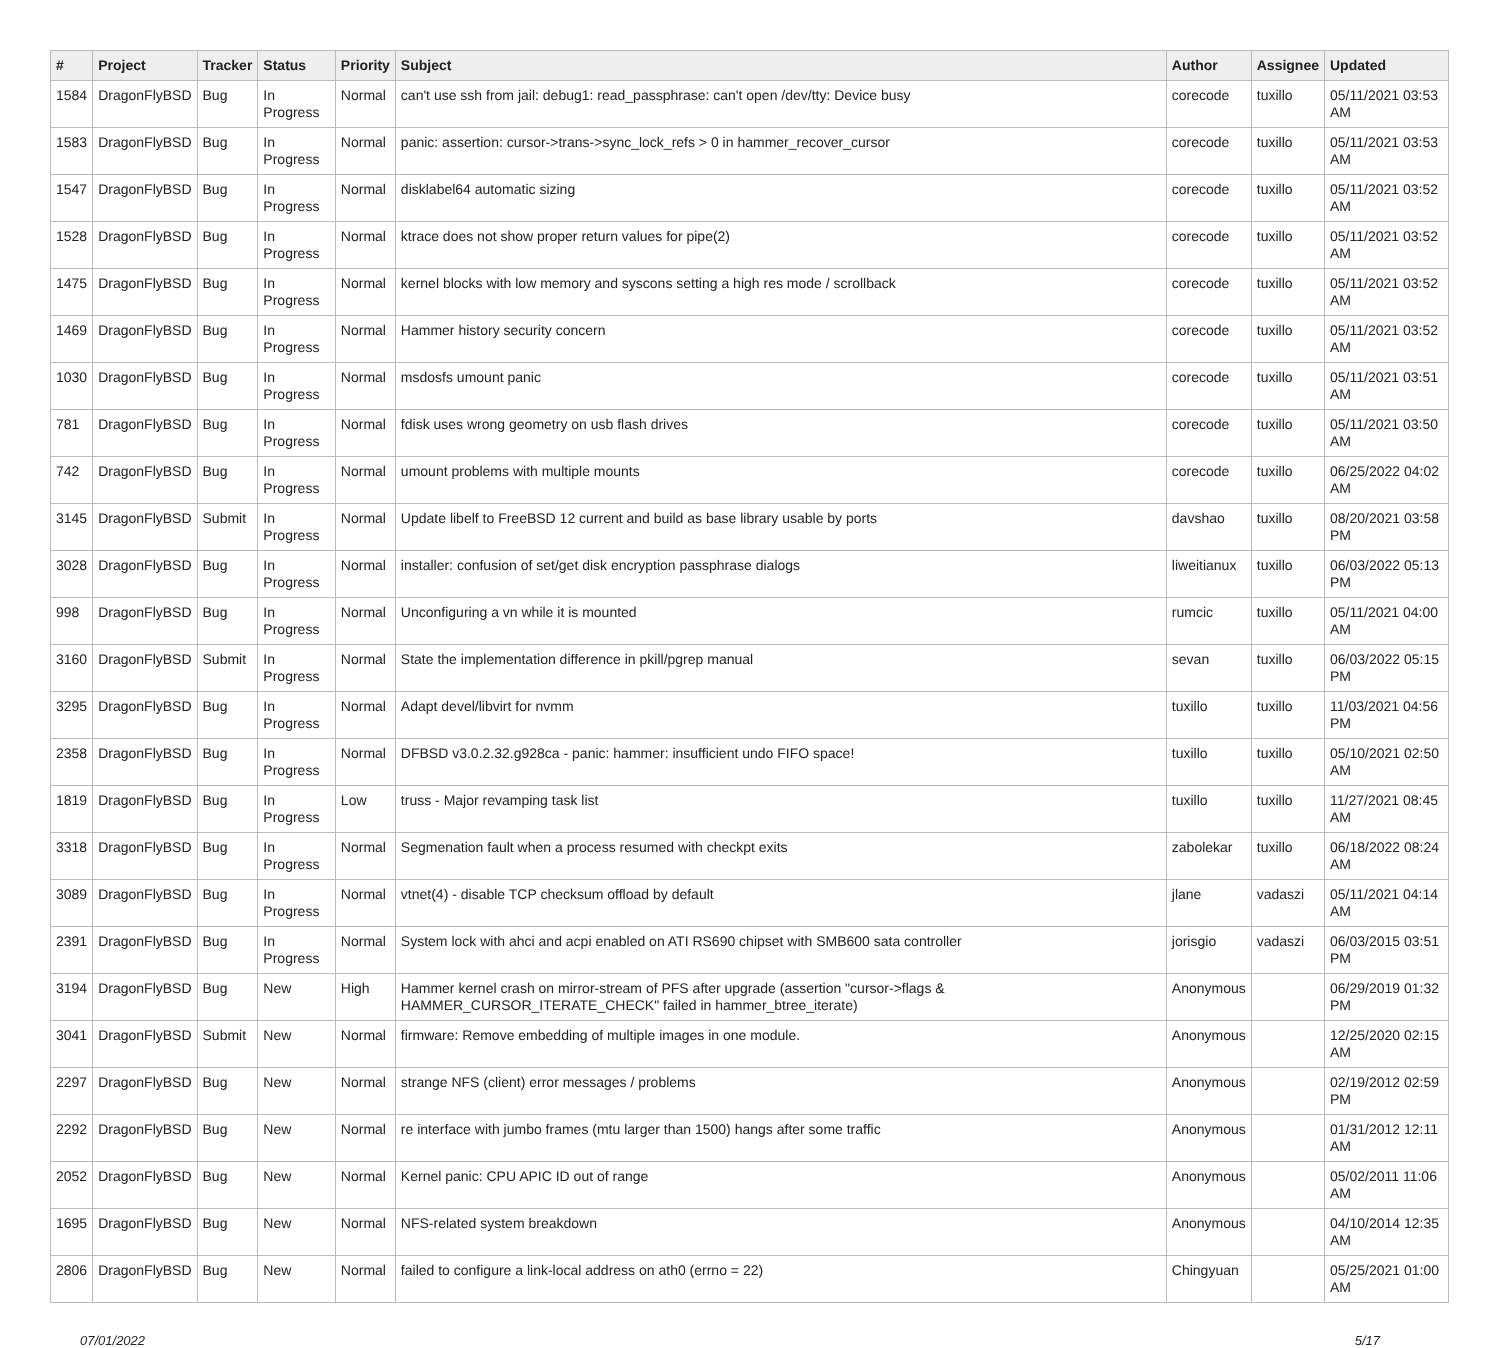| # | Project | Tracker | Status | Priority | Subject | Author | Assignee | Updated |
| --- | --- | --- | --- | --- | --- | --- | --- | --- |
| 1584 | DragonFlyBSD | Bug | In Progress | Normal | can't use ssh from jail: debug1: read_passphrase: can't open /dev/tty: Device busy | corecode | tuxillo | 05/11/2021 03:53 AM |
| 1583 | DragonFlyBSD | Bug | In Progress | Normal | panic: assertion: cursor->trans->sync_lock_refs > 0 in hammer_recover_cursor | corecode | tuxillo | 05/11/2021 03:53 AM |
| 1547 | DragonFlyBSD | Bug | In Progress | Normal | disklabel64 automatic sizing | corecode | tuxillo | 05/11/2021 03:52 AM |
| 1528 | DragonFlyBSD | Bug | In Progress | Normal | ktrace does not show proper return values for pipe(2) | corecode | tuxillo | 05/11/2021 03:52 AM |
| 1475 | DragonFlyBSD | Bug | In Progress | Normal | kernel blocks with low memory and syscons setting a high res mode / scrollback | corecode | tuxillo | 05/11/2021 03:52 AM |
| 1469 | DragonFlyBSD | Bug | In Progress | Normal | Hammer history security concern | corecode | tuxillo | 05/11/2021 03:52 AM |
| 1030 | DragonFlyBSD | Bug | In Progress | Normal | msdosfs umount panic | corecode | tuxillo | 05/11/2021 03:51 AM |
| 781 | DragonFlyBSD | Bug | In Progress | Normal | fdisk uses wrong geometry on usb flash drives | corecode | tuxillo | 05/11/2021 03:50 AM |
| 742 | DragonFlyBSD | Bug | In Progress | Normal | umount problems with multiple mounts | corecode | tuxillo | 06/25/2022 04:02 AM |
| 3145 | DragonFlyBSD | Submit | In Progress | Normal | Update libelf to FreeBSD 12 current and build as base library usable by ports | davshao | tuxillo | 08/20/2021 03:58 PM |
| 3028 | DragonFlyBSD | Bug | In Progress | Normal | installer: confusion of set/get disk encryption passphrase dialogs | liweitianux | tuxillo | 06/03/2022 05:13 PM |
| 998 | DragonFlyBSD | Bug | In Progress | Normal | Unconfiguring a vn while it is mounted | rumcic | tuxillo | 05/11/2021 04:00 AM |
| 3160 | DragonFlyBSD | Submit | In Progress | Normal | State the implementation difference in pkill/pgrep manual | sevan | tuxillo | 06/03/2022 05:15 PM |
| 3295 | DragonFlyBSD | Bug | In Progress | Normal | Adapt devel/libvirt for nvmm | tuxillo | tuxillo | 11/03/2021 04:56 PM |
| 2358 | DragonFlyBSD | Bug | In Progress | Normal | DFBSD v3.0.2.32.g928ca - panic: hammer: insufficient undo FIFO space! | tuxillo | tuxillo | 05/10/2021 02:50 AM |
| 1819 | DragonFlyBSD | Bug | In Progress | Low | truss - Major revamping task list | tuxillo | tuxillo | 11/27/2021 08:45 AM |
| 3318 | DragonFlyBSD | Bug | In Progress | Normal | Segmenation fault when a process resumed with checkpt exits | zabolekar | tuxillo | 06/18/2022 08:24 AM |
| 3089 | DragonFlyBSD | Bug | In Progress | Normal | vtnet(4) - disable TCP checksum offload by default | jlane | vadaszi | 05/11/2021 04:14 AM |
| 2391 | DragonFlyBSD | Bug | In Progress | Normal | System lock with ahci and acpi enabled on ATI RS690 chipset with SMB600 sata controller | jorisgio | vadaszi | 06/03/2015 03:51 PM |
| 3194 | DragonFlyBSD | Bug | New | High | Hammer kernel crash on mirror-stream of PFS after upgrade (assertion "cursor->flags & HAMMER_CURSOR_ITERATE_CHECK" failed in hammer_btree_iterate) | Anonymous | | 06/29/2019 01:32 PM |
| 3041 | DragonFlyBSD | Submit | New | Normal | firmware: Remove embedding of multiple images in one module. | Anonymous | | 12/25/2020 02:15 AM |
| 2297 | DragonFlyBSD | Bug | New | Normal | strange NFS (client) error messages / problems | Anonymous | | 02/19/2012 02:59 PM |
| 2292 | DragonFlyBSD | Bug | New | Normal | re interface with jumbo frames (mtu larger than 1500) hangs after some traffic | Anonymous | | 01/31/2012 12:11 AM |
| 2052 | DragonFlyBSD | Bug | New | Normal | Kernel panic: CPU APIC ID out of range | Anonymous | | 05/02/2011 11:06 AM |
| 1695 | DragonFlyBSD | Bug | New | Normal | NFS-related system breakdown | Anonymous | | 04/10/2014 12:35 AM |
| 2806 | DragonFlyBSD | Bug | New | Normal | failed to configure a link-local address on ath0 (errno = 22) | Chingyuan | | 05/25/2021 01:00 AM |
07/01/2022 5/17